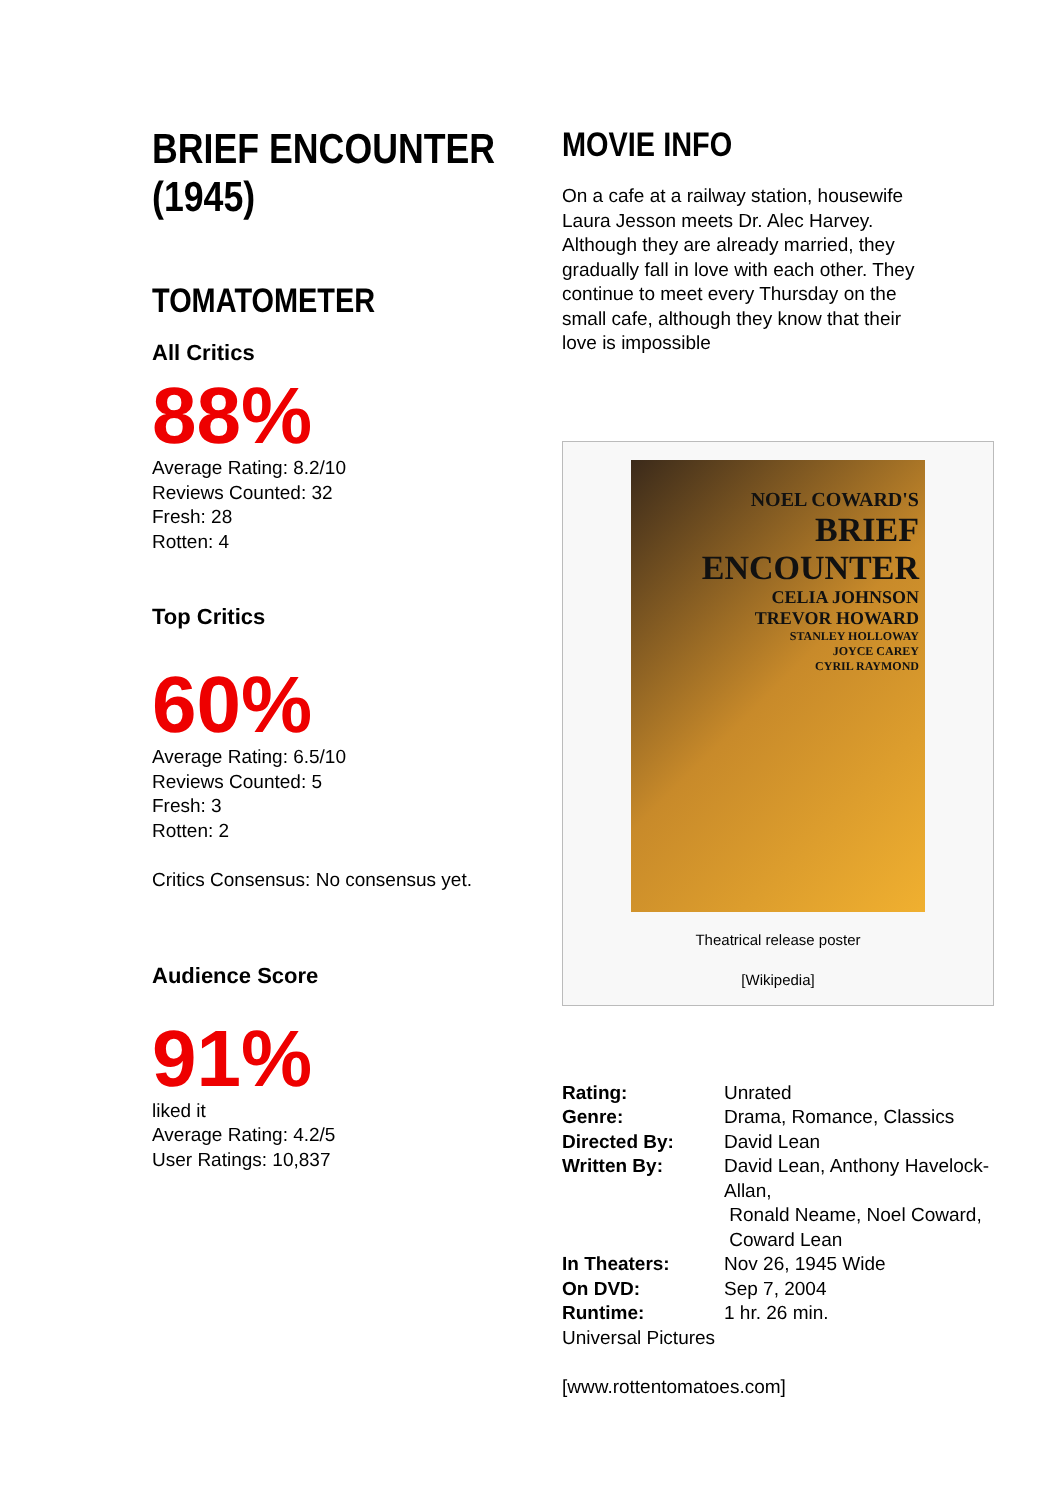BRIEF ENCOUNTER (1945)
TOMATOMETER
All Critics
88%
Average Rating: 8.2/10
Reviews Counted: 32
Fresh: 28
Rotten: 4
Top Critics
60%
Average Rating: 6.5/10
Reviews Counted: 5
Fresh: 3
Rotten: 2
Critics Consensus: No consensus yet.
Audience Score
91%
liked it
Average Rating: 4.2/5
User Ratings: 10,837
MOVIE INFO
On a cafe at a railway station, housewife
Laura Jesson meets Dr. Alec Harvey.
Although they are already married, they
gradually fall in love with each other. They
continue to meet every Thursday on the
small cafe, although they know that their
love is impossible
NOEL COWARD'S
BRIEF
ENCOUNTER
CELIA JOHNSON
TREVOR HOWARD
STANLEY HOLLOWAY
JOYCE CAREY
CYRIL RAYMOND
Theatrical release poster
[Wikipedia]
| Rating: | Unrated |
| Genre: | Drama, Romance, Classics |
| Directed By: | David Lean |
| Written By: | David Lean, Anthony Havelock-Allan, Ronald Neame, Noel Coward, Coward Lean |
| In Theaters: | Nov 26, 1945 Wide |
| On DVD: | Sep 7, 2004 |
| Runtime: | 1 hr. 26 min. |
| Universal Pictures | |
[www.rottentomatoes.com]